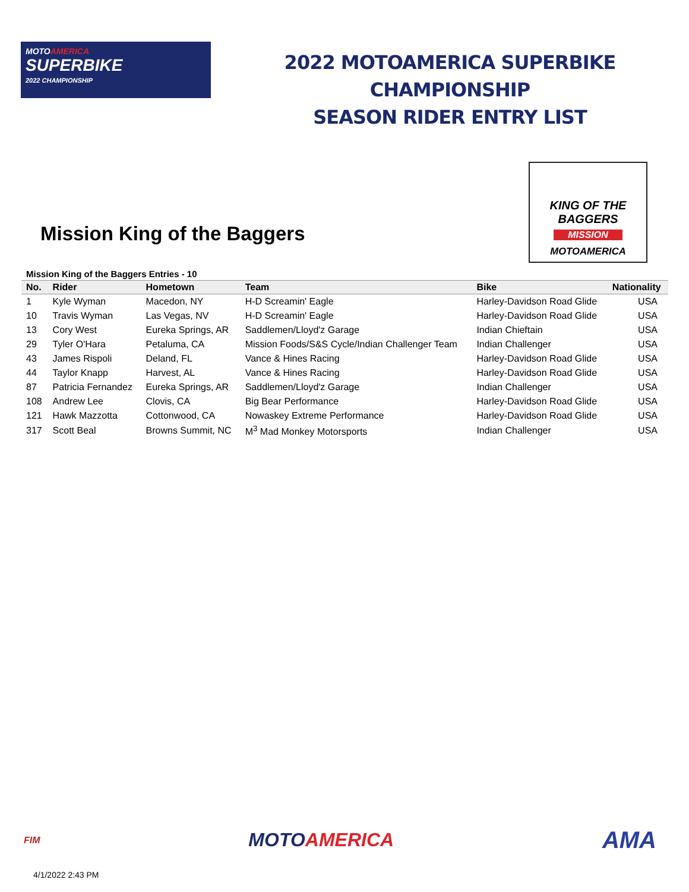MOTOAMERICA
SUPERBIKE
2022 CHAMPIONSHIP
2022 MOTOAMERICA SUPERBIKE CHAMPIONSHIP
SEASON RIDER ENTRY LIST
Mission King of the Baggers
KING OF THE BAGGERS
MISSION
MOTOAMERICA
Mission King of the Baggers Entries - 10
| No. | Rider | Hometown | Team | Bike | Nationality |
| --- | --- | --- | --- | --- | --- |
| 1 | Kyle Wyman | Macedon, NY | H-D Screamin' Eagle | Harley-Davidson Road Glide | USA |
| 10 | Travis Wyman | Las Vegas, NV | H-D Screamin' Eagle | Harley-Davidson Road Glide | USA |
| 13 | Cory West | Eureka Springs, AR | Saddlemen/Lloyd'z Garage | Indian Chieftain | USA |
| 29 | Tyler O'Hara | Petaluma, CA | Mission Foods/S&S Cycle/Indian Challenger Team | Indian Challenger | USA |
| 43 | James Rispoli | Deland, FL | Vance & Hines Racing | Harley-Davidson Road Glide | USA |
| 44 | Taylor Knapp | Harvest, AL | Vance & Hines Racing | Harley-Davidson Road Glide | USA |
| 87 | Patricia Fernandez | Eureka Springs, AR | Saddlemen/Lloyd'z Garage | Indian Challenger | USA |
| 108 | Andrew Lee | Clovis, CA | Big Bear Performance | Harley-Davidson Road Glide | USA |
| 121 | Hawk Mazzotta | Cottonwood, CA | Nowaskey Extreme Performance | Harley-Davidson Road Glide | USA |
| 317 | Scott Beal | Browns Summit, NC | M<sup>3</sup> Mad Monkey Motorsports | Indian Challenger | USA |
FIM MOTOAMERICA AMA
4/1/2022 2:43 PM